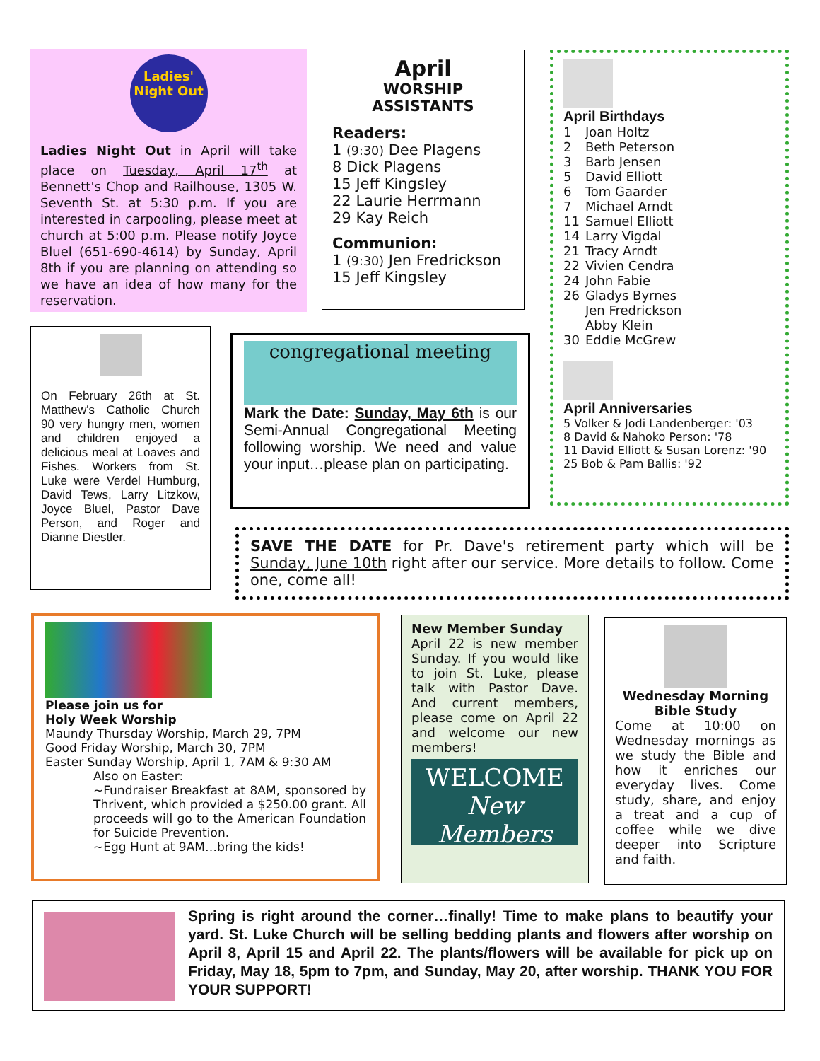Ladies' Night Out
Ladies Night Out in April will take place on Tuesday, April 17<sup>th</sup> at Bennett's Chop and Railhouse, 1305 W. Seventh St. at 5:30 p.m. If you are interested in carpooling, please meet at church at 5:00 p.m. Please notify Joyce Bluel (651-690-4614) by Sunday, April 8th if you are planning on attending so we have an idea of how many for the reservation.
April
WORSHIP
ASSISTANTS
Readers:
1 (9:30) Dee Plagens
8 Dick Plagens
15 Jeff Kingsley
22 Laurie Herrmann
29 Kay Reich
Communion:
1 (9:30) Jen Fredrickson
15 Jeff Kingsley
April Birthdays
| 1 | Joan Holtz |
| 2 | Beth Peterson |
| 3 | Barb Jensen |
| 5 | David Elliott |
| 6 | Tom Gaarder |
| 7 | Michael Arndt |
| 11 | Samuel Elliott |
| 14 | Larry Vigdal |
| 21 | Tracy Arndt |
| 22 | Vivien Cendra |
| 24 | John Fabie |
| 26 | Gladys Byrnes Jen Fredrickson Abby Klein |
| 30 | Eddie McGrew |
April Anniversaries
5 Volker & Jodi Landenberger: '03
8 David & Nahoko Person: '78
11 David Elliott & Susan Lorenz: '90
25 Bob & Pam Ballis: '92
On February 26th at St. Matthew's Catholic Church 90 very hungry men, women and children enjoyed a delicious meal at Loaves and Fishes. Workers from St. Luke were Verdel Humburg, David Tews, Larry Litzkow, Joyce Bluel, Pastor Dave Person, and Roger and Dianne Diestler.
congregational meeting
Mark the Date: Sunday, May 6th is our Semi-Annual Congregational Meeting following worship. We need and value your input…please plan on participating.
SAVE THE DATE for Pr. Dave's retirement party which will be Sunday, June 10th right after our service. More details to follow. Come one, come all!
Please join us for
Holy Week Worship
Maundy Thursday Worship, March 29, 7PM
Good Friday Worship, March 30, 7PM
Easter Sunday Worship, April 1, 7AM & 9:30 AM
Also on Easter:
~Fundraiser Breakfast at 8AM, sponsored by Thrivent, which provided a $250.00 grant. All proceeds will go to the American Foundation for Suicide Prevention.
~Egg Hunt at 9AM…bring the kids!
New Member Sunday
April 22 is new member Sunday. If you would like to join St. Luke, please talk with Pastor Dave. And current members, please come on April 22 and welcome our new members!
WELCOME
New Members
Wednesday Morning
Bible Study
Come at 10:00 on Wednesday mornings as we study the Bible and how it enriches our everyday lives. Come study, share, and enjoy a treat and a cup of coffee while we dive deeper into Scripture and faith.
Spring is right around the corner…finally! Time to make plans to beautify your yard. St. Luke Church will be selling bedding plants and flowers after worship on April 8, April 15 and April 22. The plants/flowers will be available for pick up on Friday, May 18, 5pm to 7pm, and Sunday, May 20, after worship. THANK YOU FOR YOUR SUPPORT!